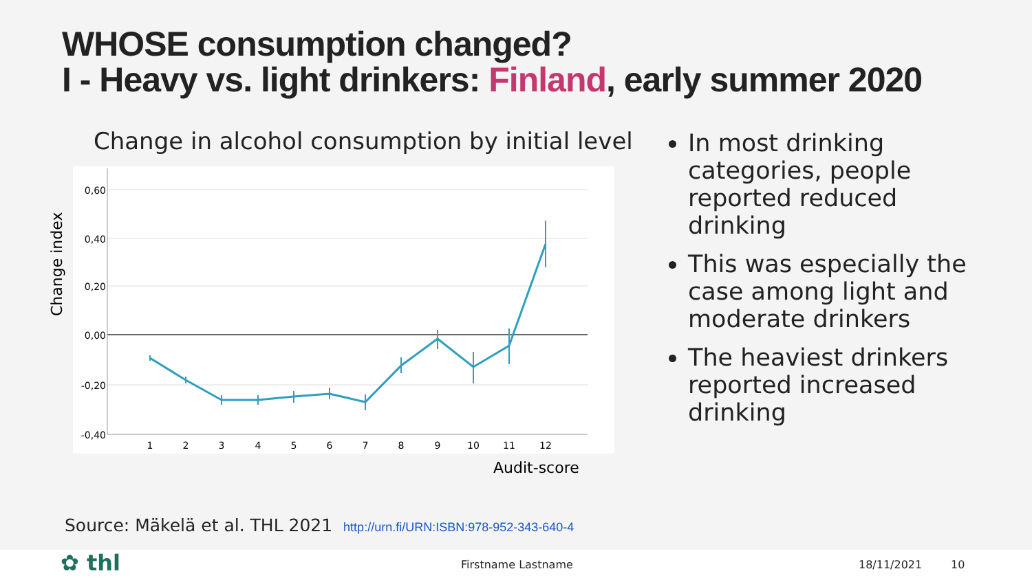WHOSE consumption changed?
I - Heavy vs. light drinkers: Finland, early summer 2020
Change in alcohol consumption by initial level
Change index
0,60
0,40
0,20
0,00
-0,20
-0,40
1
2
3
4
5
6
7
8
9
10
11
12
Audit-score
In most drinking categories, people reported reduced drinking
This was especially the case among light and moderate drinkers
The heaviest drinkers reported increased drinking
Source: Mäkelä et al. THL 2021 http://urn.fi/URN:ISBN:978-952-343-640-4
✿ thl Firstname Lastname 18/11/2021 10